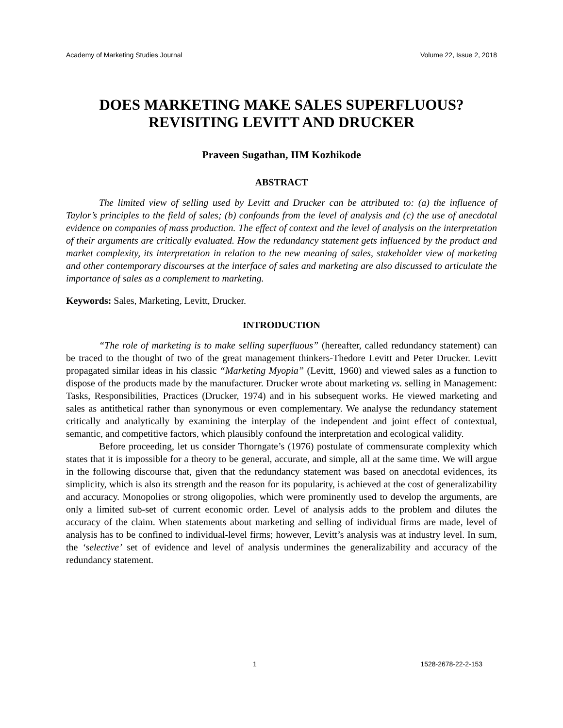Academy of Marketing Studies Journal Volume 22, Issue 2, 2018
DOES MARKETING MAKE SALES SUPERFLUOUS? REVISITING LEVITT AND DRUCKER
Praveen Sugathan, IIM Kozhikode
ABSTRACT
The limited view of selling used by Levitt and Drucker can be attributed to: (a) the influence of Taylor’s principles to the field of sales; (b) confounds from the level of analysis and (c) the use of anecdotal evidence on companies of mass production. The effect of context and the level of analysis on the interpretation of their arguments are critically evaluated. How the redundancy statement gets influenced by the product and market complexity, its interpretation in relation to the new meaning of sales, stakeholder view of marketing and other contemporary discourses at the interface of sales and marketing are also discussed to articulate the importance of sales as a complement to marketing.
Keywords: Sales, Marketing, Levitt, Drucker.
INTRODUCTION
“The role of marketing is to make selling superfluous” (hereafter, called redundancy statement) can be traced to the thought of two of the great management thinkers-Thedore Levitt and Peter Drucker. Levitt propagated similar ideas in his classic “Marketing Myopia” (Levitt, 1960) and viewed sales as a function to dispose of the products made by the manufacturer. Drucker wrote about marketing vs. selling in Management: Tasks, Responsibilities, Practices (Drucker, 1974) and in his subsequent works. He viewed marketing and sales as antithetical rather than synonymous or even complementary. We analyse the redundancy statement critically and analytically by examining the interplay of the independent and joint effect of contextual, semantic, and competitive factors, which plausibly confound the interpretation and ecological validity.
Before proceeding, let us consider Thorngate’s (1976) postulate of commensurate complexity which states that it is impossible for a theory to be general, accurate, and simple, all at the same time. We will argue in the following discourse that, given that the redundancy statement was based on anecdotal evidences, its simplicity, which is also its strength and the reason for its popularity, is achieved at the cost of generalizability and accuracy. Monopolies or strong oligopolies, which were prominently used to develop the arguments, are only a limited sub-set of current economic order. Level of analysis adds to the problem and dilutes the accuracy of the claim. When statements about marketing and selling of individual firms are made, level of analysis has to be confined to individual-level firms; however, Levitt’s analysis was at industry level. In sum, the ‘selective’ set of evidence and level of analysis undermines the generalizability and accuracy of the redundancy statement.
1 1528-2678-22-2-153